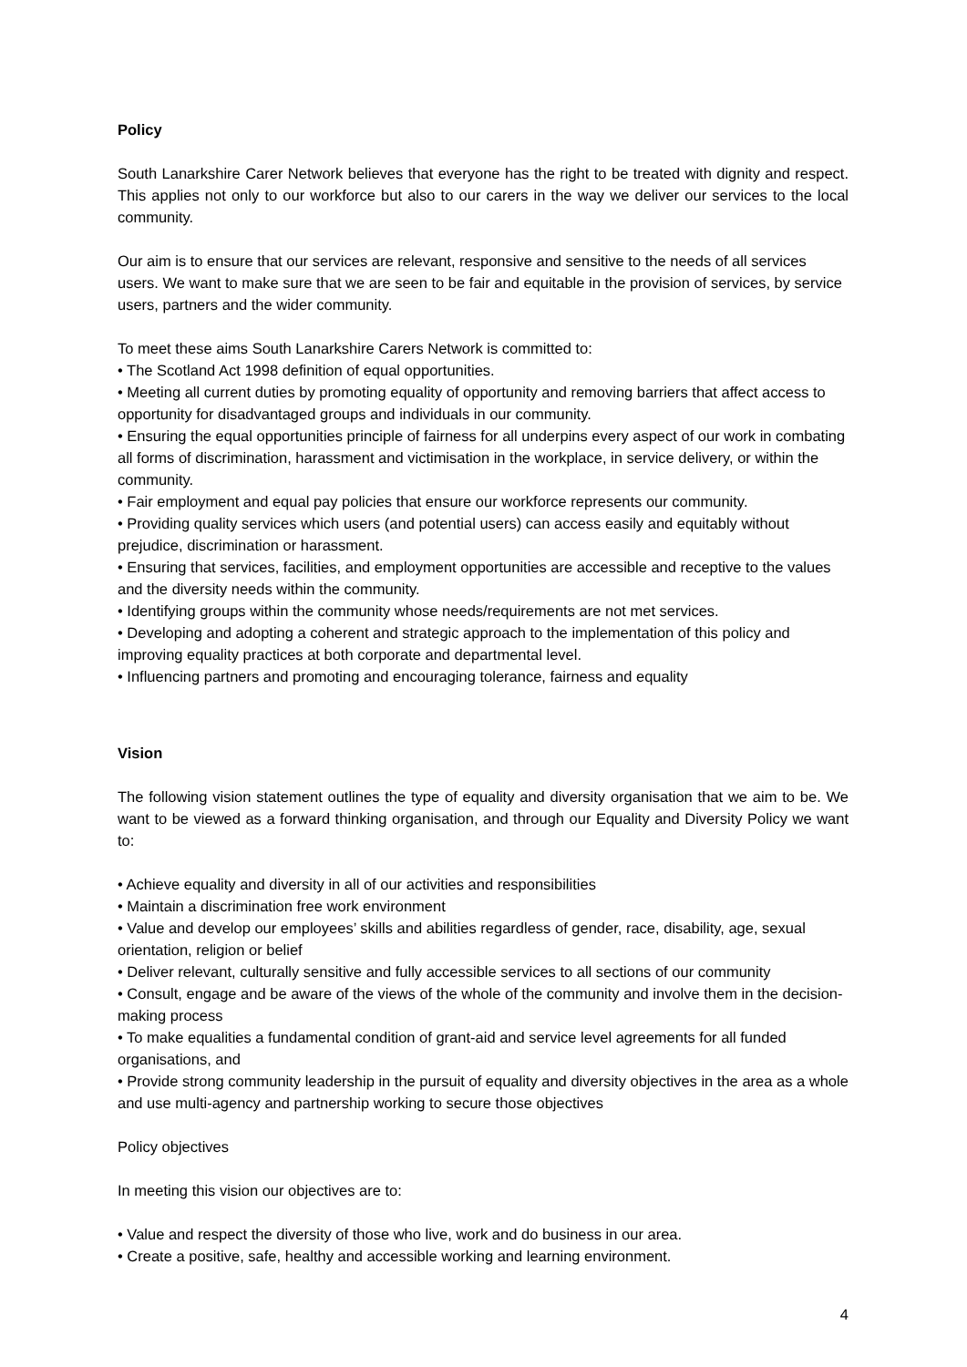Policy
South Lanarkshire Carer Network believes that everyone has the right to be treated with dignity and respect. This applies not only to our workforce but also to our carers in the way we deliver our services to the local community.
Our aim is to ensure that our services are relevant, responsive and sensitive to the needs of all services users. We want to make sure that we are seen to be fair and equitable in the provision of services, by service users, partners and the wider community.
To meet these aims South Lanarkshire Carers Network is committed to:
• The Scotland Act 1998 definition of equal opportunities.
• Meeting all current duties by promoting equality of opportunity and removing barriers that affect access to opportunity for disadvantaged groups and individuals in our community.
• Ensuring the equal opportunities principle of fairness for all underpins every aspect of our work in combating all forms of discrimination, harassment and victimisation in the workplace, in service delivery, or within the community.
• Fair employment and equal pay policies that ensure our workforce represents our community.
• Providing quality services which users (and potential users) can access easily and equitably without prejudice, discrimination or harassment.
• Ensuring that services, facilities, and employment opportunities are accessible and receptive to the values and the diversity needs within the community.
• Identifying groups within the community whose needs/requirements are not met services.
• Developing and adopting a coherent and strategic approach to the implementation of this policy and improving equality practices at both corporate and departmental level.
• Influencing partners and promoting and encouraging tolerance, fairness and equality
Vision
The following vision statement outlines the type of equality and diversity organisation that we aim to be. We want to be viewed as a forward thinking organisation, and through our Equality and Diversity Policy we want to:
• Achieve equality and diversity in all of our activities and responsibilities
• Maintain a discrimination free work environment
• Value and develop our employees’ skills and abilities regardless of gender, race, disability, age, sexual orientation, religion or belief
• Deliver relevant, culturally sensitive and fully accessible services to all sections of our community
• Consult, engage and be aware of the views of the whole of the community and involve them in the decision-making process
• To make equalities a fundamental condition of grant-aid and service level agreements for all funded organisations, and
• Provide strong community leadership in the pursuit of equality and diversity objectives in the area as a whole and use multi-agency and partnership working to secure those objectives
Policy objectives
In meeting this vision our objectives are to:
• Value and respect the diversity of those who live, work and do business in our area.
• Create a positive, safe, healthy and accessible working and learning environment.
4